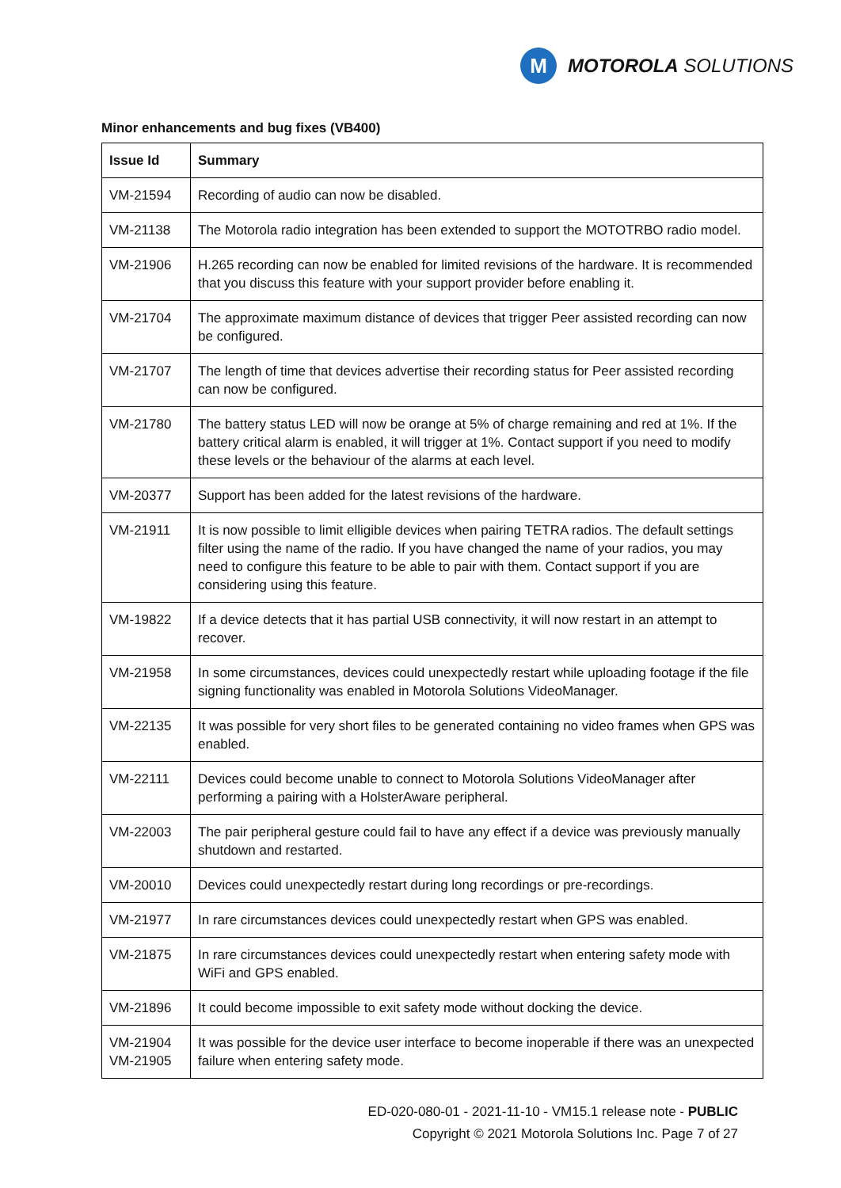M
MOTOROLA SOLUTIONS
Minor enhancements and bug fixes (VB400)
| Issue Id | Summary |
| --- | --- |
| VM-21594 | Recording of audio can now be disabled. |
| VM-21138 | The Motorola radio integration has been extended to support the MOTOTRBO radio model. |
| VM-21906 | H.265 recording can now be enabled for limited revisions of the hardware. It is recommended that you discuss this feature with your support provider before enabling it. |
| VM-21704 | The approximate maximum distance of devices that trigger Peer assisted recording can now be configured. |
| VM-21707 | The length of time that devices advertise their recording status for Peer assisted recording can now be configured. |
| VM-21780 | The battery status LED will now be orange at 5% of charge remaining and red at 1%. If the battery critical alarm is enabled, it will trigger at 1%. Contact support if you need to modify these levels or the behaviour of the alarms at each level. |
| VM-20377 | Support has been added for the latest revisions of the hardware. |
| VM-21911 | It is now possible to limit elligible devices when pairing TETRA radios. The default settings filter using the name of the radio. If you have changed the name of your radios, you may need to configure this feature to be able to pair with them. Contact support if you are considering using this feature. |
| VM-19822 | If a device detects that it has partial USB connectivity, it will now restart in an attempt to recover. |
| VM-21958 | In some circumstances, devices could unexpectedly restart while uploading footage if the file signing functionality was enabled in Motorola Solutions VideoManager. |
| VM-22135 | It was possible for very short files to be generated containing no video frames when GPS was enabled. |
| VM-22111 | Devices could become unable to connect to Motorola Solutions VideoManager after performing a pairing with a HolsterAware peripheral. |
| VM-22003 | The pair peripheral gesture could fail to have any effect if a device was previously manually shutdown and restarted. |
| VM-20010 | Devices could unexpectedly restart during long recordings or pre-recordings. |
| VM-21977 | In rare circumstances devices could unexpectedly restart when GPS was enabled. |
| VM-21875 | In rare circumstances devices could unexpectedly restart when entering safety mode with WiFi and GPS enabled. |
| VM-21896 | It could become impossible to exit safety mode without docking the device. |
| VM-21904 VM-21905 | It was possible for the device user interface to become inoperable if there was an unexpected failure when entering safety mode. |
ED-020-080-01 - 2021-11-10 - VM15.1 release note - PUBLIC
Copyright © 2021 Motorola Solutions Inc. Page 7 of 27